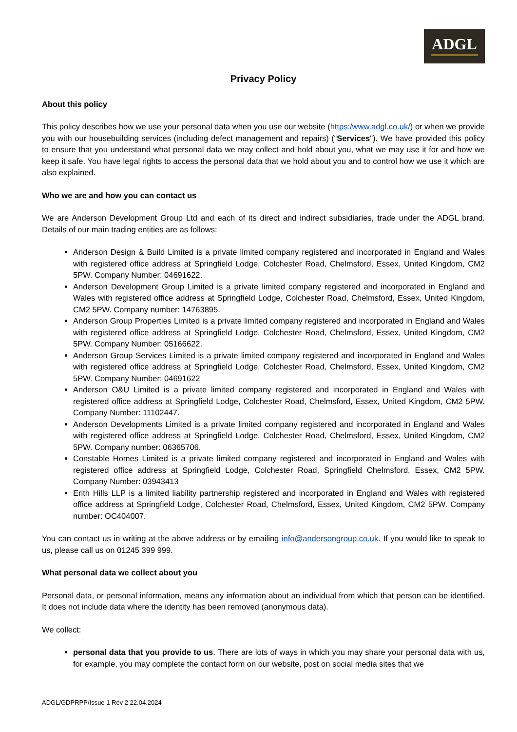ADGL
Privacy Policy
About this policy
This policy describes how we use your personal data when you use our website (https:/www.adgl.co.uk/) or when we provide you with our housebuilding services (including defect management and repairs) (“Services"). We have provided this policy to ensure that you understand what personal data we may collect and hold about you, what we may use it for and how we keep it safe. You have legal rights to access the personal data that we hold about you and to control how we use it which are also explained.
Who we are and how you can contact us
We are Anderson Development Group Ltd and each of its direct and indirect subsidiaries, trade under the ADGL brand. Details of our main trading entities are as follows:
Anderson Design & Build Limited is a private limited company registered and incorporated in England and Wales with registered office address at Springfield Lodge, Colchester Road, Chelmsford, Essex, United Kingdom, CM2 5PW. Company Number: 04691622.
Anderson Development Group Limited is a private limited company registered and incorporated in England and Wales with registered office address at Springfield Lodge, Colchester Road, Chelmsford, Essex, United Kingdom, CM2 5PW. Company number: 14763895.
Anderson Group Properties Limited is a private limited company registered and incorporated in England and Wales with registered office address at Springfield Lodge, Colchester Road, Chelmsford, Essex, United Kingdom, CM2 5PW. Company Number: 05166622.
Anderson Group Services Limited is a private limited company registered and incorporated in England and Wales with registered office address at Springfield Lodge, Colchester Road, Chelmsford, Essex, United Kingdom, CM2 5PW. Company Number: 04691622
Anderson O&U Limited is a private limited company registered and incorporated in England and Wales with registered office address at Springfield Lodge, Colchester Road, Chelmsford, Essex, United Kingdom, CM2 5PW. Company Number: 11102447.
Anderson Developments Limited is a private limited company registered and incorporated in England and Wales with registered office address at Springfield Lodge, Colchester Road, Chelmsford, Essex, United Kingdom, CM2 5PW. Company number: 06365706.
Constable Homes Limited is a private limited company registered and incorporated in England and Wales with registered office address at Springfield Lodge, Colchester Road, Springfield Chelmsford, Essex, CM2 5PW. Company Number: 03943413
Erith Hills LLP is a limited liability partnership registered and incorporated in England and Wales with registered office address at Springfield Lodge, Colchester Road, Chelmsford, Essex, United Kingdom, CM2 5PW. Company number: OC404007.
You can contact us in writing at the above address or by emailing info@andersongroup.co.uk. If you would like to speak to us, please call us on 01245 399 999.
What personal data we collect about you
Personal data, or personal information, means any information about an individual from which that person can be identified. It does not include data where the identity has been removed (anonymous data).
We collect:
personal data that you provide to us. There are lots of ways in which you may share your personal data with us, for example, you may complete the contact form on our website, post on social media sites that we
ADGL/GDPRPP/Issue 1 Rev 2 22.04.2024